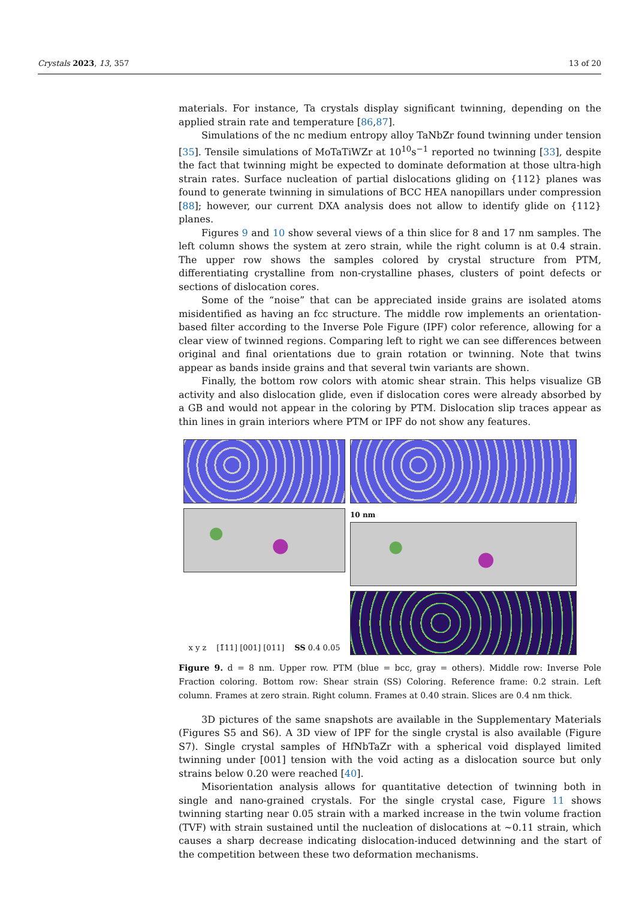Crystals 2023, 13, 357 13 of 20
materials. For instance, Ta crystals display significant twinning, depending on the applied strain rate and temperature [86,87].
Simulations of the nc medium entropy alloy TaNbZr found twinning under tension [35]. Tensile simulations of MoTaTiWZr at 10<sup>10</sup>s<sup>−1</sup> reported no twinning [33], despite the fact that twinning might be expected to dominate deformation at those ultra-high strain rates. Surface nucleation of partial dislocations gliding on {112} planes was found to generate twinning in simulations of BCC HEA nanopillars under compression [88]; however, our current DXA analysis does not allow to identify glide on {112} planes.
Figures 9 and 10 show several views of a thin slice for 8 and 17 nm samples. The left column shows the system at zero strain, while the right column is at 0.4 strain. The upper row shows the samples colored by crystal structure from PTM, differentiating crystalline from non-crystalline phases, clusters of point defects or sections of dislocation cores.
Some of the “noise” that can be appreciated inside grains are isolated atoms misidentified as having an fcc structure. The middle row implements an orientation-based filter according to the Inverse Pole Figure (IPF) color reference, allowing for a clear view of twinned regions. Comparing left to right we can see differences between original and final orientations due to grain rotation or twinning. Note that twins appear as bands inside grains and that several twin variants are shown.
Finally, the bottom row colors with atomic shear strain. This helps visualize GB activity and also dislocation glide, even if dislocation cores were already absorbed by a GB and would not appear in the coloring by PTM. Dislocation slip traces appear as thin lines in grain interiors where PTM or IPF do not show any features.
10 nm
x y z [1̄11] [001] [011] SS 0.4 0.05
Figure 9. d = 8 nm. Upper row. PTM (blue = bcc, gray = others). Middle row: Inverse Pole Fraction coloring. Bottom row: Shear strain (SS) Coloring. Reference frame: 0.2 strain. Left column. Frames at zero strain. Right column. Frames at 0.40 strain. Slices are 0.4 nm thick.
3D pictures of the same snapshots are available in the Supplementary Materials (Figures S5 and S6). A 3D view of IPF for the single crystal is also available (Figure S7). Single crystal samples of HfNbTaZr with a spherical void displayed limited twinning under [001] tension with the void acting as a dislocation source but only strains below 0.20 were reached [40].
Misorientation analysis allows for quantitative detection of twinning both in single and nano-grained crystals. For the single crystal case, Figure 11 shows twinning starting near 0.05 strain with a marked increase in the twin volume fraction (TVF) with strain sustained until the nucleation of dislocations at ∼0.11 strain, which causes a sharp decrease indicating dislocation-induced detwinning and the start of the competition between these two deformation mechanisms.